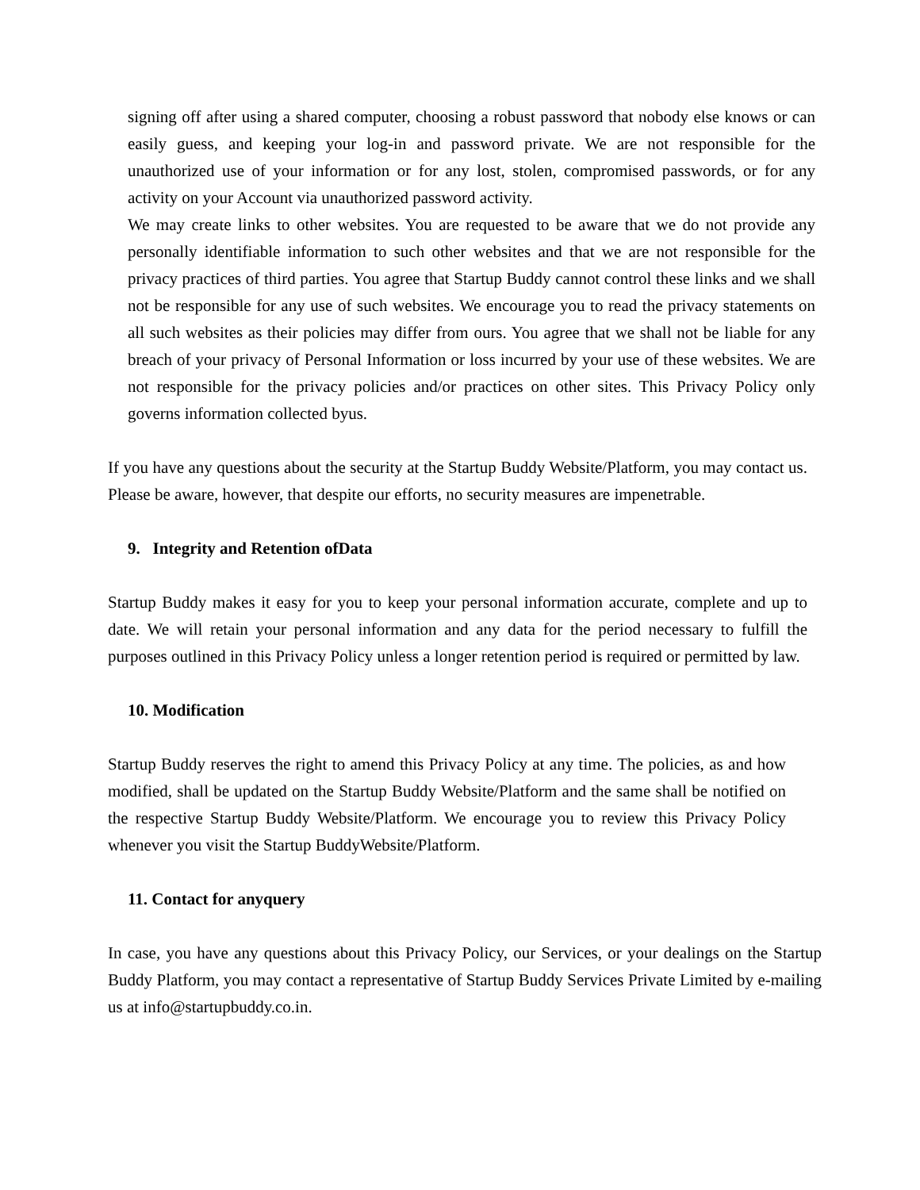signing off after using a shared computer, choosing a robust password that nobody else knows or can easily guess, and keeping your log-in and password private. We are not responsible for the unauthorized use of your information or for any lost, stolen, compromised passwords, or for any activity on your Account via unauthorized password activity.
We may create links to other websites. You are requested to be aware that we do not provide any personally identifiable information to such other websites and that we are not responsible for the privacy practices of third parties. You agree that Startup Buddy cannot control these links and we shall not be responsible for any use of such websites. We encourage you to read the privacy statements on all such websites as their policies may differ from ours. You agree that we shall not be liable for any breach of your privacy of Personal Information or loss incurred by your use of these websites. We are not responsible for the privacy policies and/or practices on other sites. This Privacy Policy only governs information collected byus.
If you have any questions about the security at the Startup Buddy Website/Platform, you may contact us. Please be aware, however, that despite our efforts, no security measures are impenetrable.
9. Integrity and Retention ofData
Startup Buddy makes it easy for you to keep your personal information accurate, complete and up to date. We will retain your personal information and any data for the period necessary to fulfill the purposes outlined in this Privacy Policy unless a longer retention period is required or permitted by law.
10. Modification
Startup Buddy reserves the right to amend this Privacy Policy at any time. The policies, as and how modified, shall be updated on the Startup Buddy Website/Platform and the same shall be notified on the respective Startup Buddy Website/Platform. We encourage you to review this Privacy Policy whenever you visit the Startup BuddyWebsite/Platform.
11. Contact for anyquery
In case, you have any questions about this Privacy Policy, our Services, or your dealings on the Startup Buddy Platform, you may contact a representative of Startup Buddy Services Private Limited by e-mailing us at info@startupbuddy.co.in.